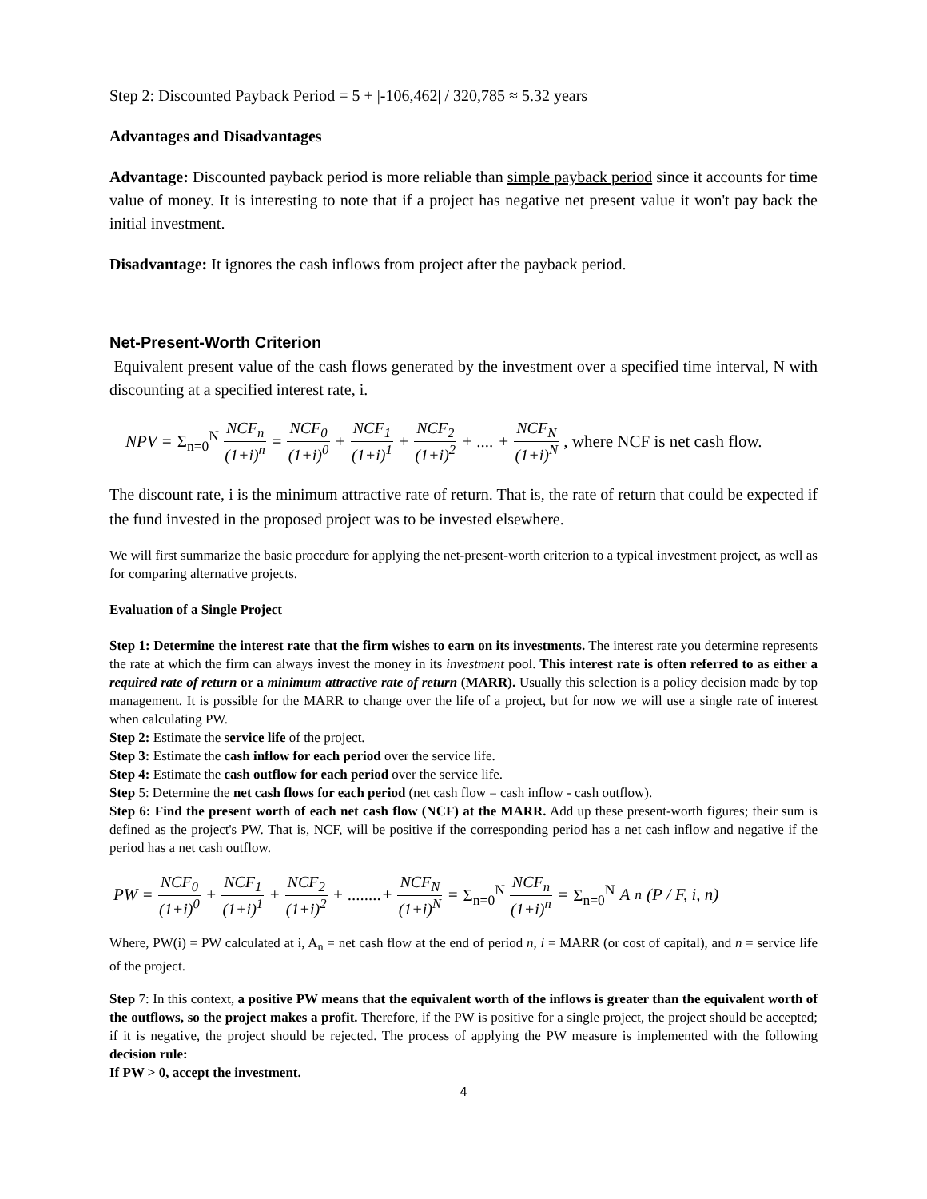Step 2: Discounted Payback Period = 5 + |-106,462| / 320,785 ≈ 5.32 years
Advantages and Disadvantages
Advantage: Discounted payback period is more reliable than simple payback period since it accounts for time value of money. It is interesting to note that if a project has negative net present value it won't pay back the initial investment.
Disadvantage: It ignores the cash inflows from project after the payback period.
Net-Present-Worth Criterion
Equivalent present value of the cash flows generated by the investment over a specified time interval, N with discounting at a specified interest rate, i.
NPV = Σ<sub>n=0</sub><sup>N</sup> NCF<sub>n</sub> (1+i)<sup>n</sup> = NCF<sub>0</sub> (1+i)<sup>0</sup> + NCF<sub>1</sub> (1+i)<sup>1</sup> + NCF<sub>2</sub> (1+i)<sup>2</sup> + .... + NCF<sub>N</sub> (1+i)<sup>N</sup>, where NCF is net cash flow.
The discount rate, i is the minimum attractive rate of return. That is, the rate of return that could be expected if the fund invested in the proposed project was to be invested elsewhere.
We will first summarize the basic procedure for applying the net-present-worth criterion to a typical investment project, as well as for comparing alternative projects.
Evaluation of a Single Project
Step 1: Determine the interest rate that the firm wishes to earn on its investments. The interest rate you determine represents the rate at which the firm can always invest the money in its investment pool. This interest rate is often referred to as either a required rate of return or a minimum attractive rate of return (MARR). Usually this selection is a policy decision made by top management. It is possible for the MARR to change over the life of a project, but for now we will use a single rate of interest when calculating PW.
Step 2: Estimate the service life of the project.
Step 3: Estimate the cash inflow for each period over the service life.
Step 4: Estimate the cash outflow for each period over the service life.
Step 5: Determine the net cash flows for each period (net cash flow = cash inflow - cash outflow).
Step 6: Find the present worth of each net cash flow (NCF) at the MARR. Add up these present-worth figures; their sum is defined as the project's PW. That is, NCF, will be positive if the corresponding period has a net cash inflow and negative if the period has a net cash outflow.
PW = NCF<sub>0</sub> (1+i)<sup>0</sup> + NCF<sub>1</sub> (1+i)<sup>1</sup> + NCF<sub>2</sub> (1+i)<sup>2</sup> + ........+ NCF<sub>N</sub> (1+i)<sup>N</sup> = Σ<sub>n=0</sub><sup>N</sup> NCF<sub>n</sub> (1+i)<sup>n</sup> = Σ<sub>n=0</sub><sup>N</sup> A<sub>n</sub>(P / F, i, n)
Where, PW(i) = PW calculated at i, A<sub>n</sub> = net cash flow at the end of period n, i = MARR (or cost of capital), and n = service life of the project.
Step 7: In this context, a positive PW means that the equivalent worth of the inflows is greater than the equivalent worth of the outflows, so the project makes a profit. Therefore, if the PW is positive for a single project, the project should be accepted; if it is negative, the project should be rejected. The process of applying the PW measure is implemented with the following decision rule:
If PW > 0, accept the investment.
4